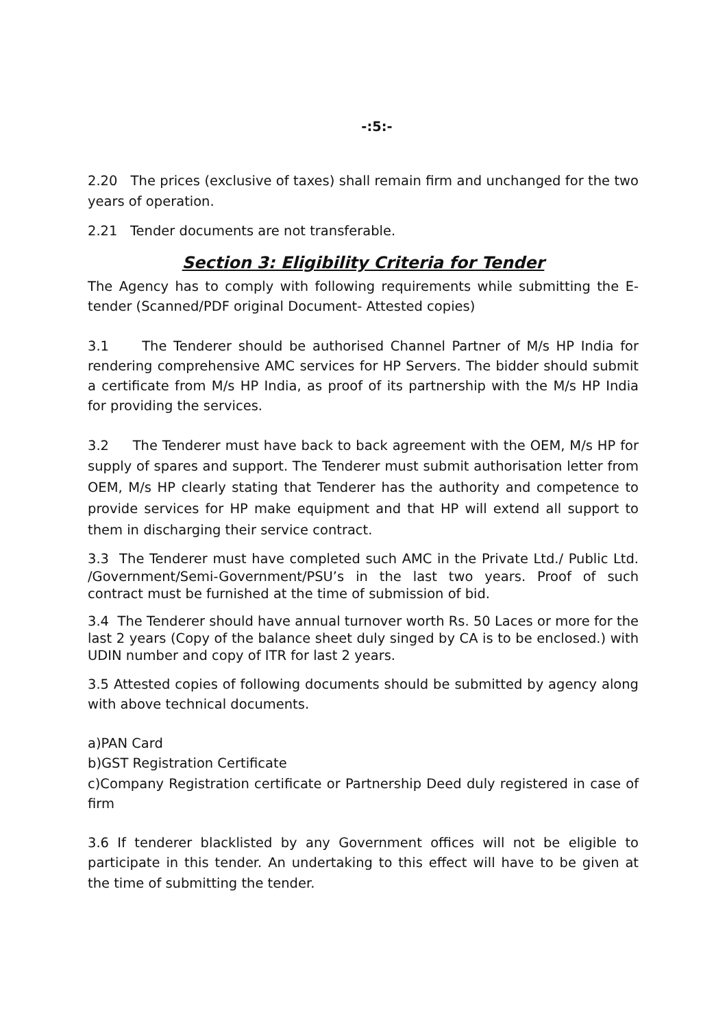-:5:-
2.20 The prices (exclusive of taxes) shall remain firm and unchanged for the two years of operation.
2.21 Tender documents are not transferable.
Section 3: Eligibility Criteria for Tender
The Agency has to comply with following requirements while submitting the E-tender (Scanned/PDF original Document- Attested copies)
3.1 The Tenderer should be authorised Channel Partner of M/s HP India for rendering comprehensive AMC services for HP Servers. The bidder should submit a certificate from M/s HP India, as proof of its partnership with the M/s HP India for providing the services.
3.2 The Tenderer must have back to back agreement with the OEM, M/s HP for supply of spares and support. The Tenderer must submit authorisation letter from OEM, M/s HP clearly stating that Tenderer has the authority and competence to provide services for HP make equipment and that HP will extend all support to them in discharging their service contract.
3.3 The Tenderer must have completed such AMC in the Private Ltd./ Public Ltd. /Government/Semi-Government/PSU’s in the last two years. Proof of such contract must be furnished at the time of submission of bid.
3.4 The Tenderer should have annual turnover worth Rs. 50 Laces or more for the last 2 years (Copy of the balance sheet duly singed by CA is to be enclosed.) with UDIN number and copy of ITR for last 2 years.
3.5 Attested copies of following documents should be submitted by agency along with above technical documents.
a)PAN Card
b)GST Registration Certificate
c)Company Registration certificate or Partnership Deed duly registered in case of firm
3.6 If tenderer blacklisted by any Government offices will not be eligible to participate in this tender. An undertaking to this effect will have to be given at the time of submitting the tender.